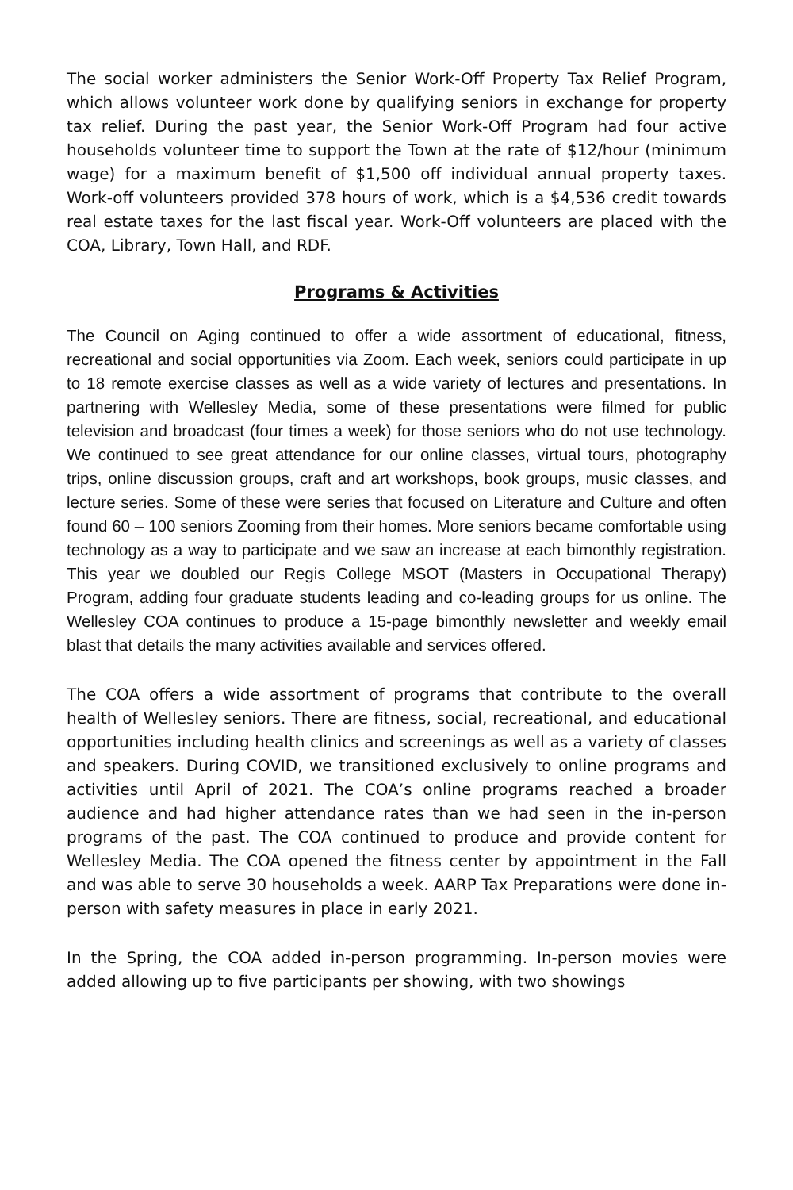The social worker administers the Senior Work-Off Property Tax Relief Program, which allows volunteer work done by qualifying seniors in exchange for property tax relief. During the past year, the Senior Work-Off Program had four active households volunteer time to support the Town at the rate of $12/hour (minimum wage) for a maximum benefit of $1,500 off individual annual property taxes. Work-off volunteers provided 378 hours of work, which is a $4,536 credit towards real estate taxes for the last fiscal year. Work-Off volunteers are placed with the COA, Library, Town Hall, and RDF.
Programs & Activities
The Council on Aging continued to offer a wide assortment of educational, fitness, recreational and social opportunities via Zoom. Each week, seniors could participate in up to 18 remote exercise classes as well as a wide variety of lectures and presentations. In partnering with Wellesley Media, some of these presentations were filmed for public television and broadcast (four times a week) for those seniors who do not use technology. We continued to see great attendance for our online classes, virtual tours, photography trips, online discussion groups, craft and art workshops, book groups, music classes, and lecture series. Some of these were series that focused on Literature and Culture and often found 60 – 100 seniors Zooming from their homes. More seniors became comfortable using technology as a way to participate and we saw an increase at each bimonthly registration. This year we doubled our Regis College MSOT (Masters in Occupational Therapy) Program, adding four graduate students leading and co-leading groups for us online. The Wellesley COA continues to produce a 15-page bimonthly newsletter and weekly email blast that details the many activities available and services offered.
The COA offers a wide assortment of programs that contribute to the overall health of Wellesley seniors. There are fitness, social, recreational, and educational opportunities including health clinics and screenings as well as a variety of classes and speakers. During COVID, we transitioned exclusively to online programs and activities until April of 2021. The COA’s online programs reached a broader audience and had higher attendance rates than we had seen in the in-person programs of the past. The COA continued to produce and provide content for Wellesley Media. The COA opened the fitness center by appointment in the Fall and was able to serve 30 households a week. AARP Tax Preparations were done in-person with safety measures in place in early 2021.
In the Spring, the COA added in-person programming. In-person movies were added allowing up to five participants per showing, with two showings